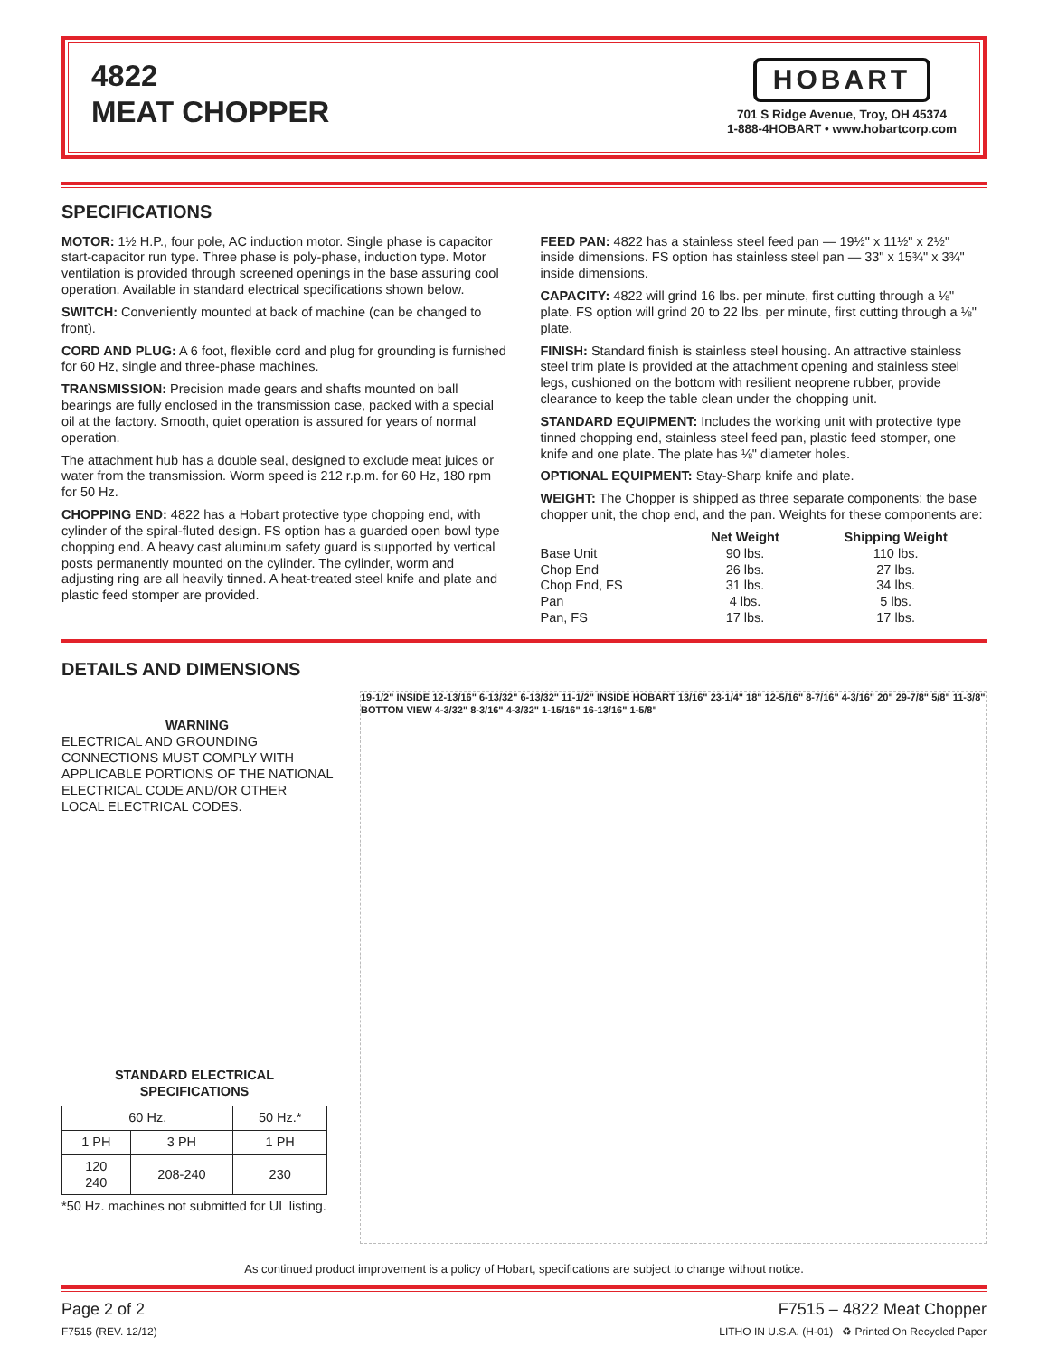4822
MEAT CHOPPER
HOBART
701 S Ridge Avenue, Troy, OH 45374
1-888-4HOBART • www.hobartcorp.com
SPECIFICATIONS
MOTOR: 1½ H.P., four pole, AC induction motor. Single phase is capacitor start-capacitor run type. Three phase is poly-phase, induction type. Motor ventilation is provided through screened openings in the base assuring cool operation. Available in standard electrical specifications shown below.
SWITCH: Conveniently mounted at back of machine (can be changed to front).
CORD AND PLUG: A 6 foot, flexible cord and plug for grounding is furnished for 60 Hz, single and three-phase machines.
TRANSMISSION: Precision made gears and shafts mounted on ball bearings are fully enclosed in the transmission case, packed with a special oil at the factory. Smooth, quiet operation is assured for years of normal operation.
The attachment hub has a double seal, designed to exclude meat juices or water from the transmission. Worm speed is 212 r.p.m. for 60 Hz, 180 rpm for 50 Hz.
CHOPPING END: 4822 has a Hobart protective type chopping end, with cylinder of the spiral-fluted design. FS option has a guarded open bowl type chopping end. A heavy cast aluminum safety guard is supported by vertical posts permanently mounted on the cylinder. The cylinder, worm and adjusting ring are all heavily tinned. A heat-treated steel knife and plate and plastic feed stomper are provided.
FEED PAN: 4822 has a stainless steel feed pan — 19½" x 11½" x 2½" inside dimensions. FS option has stainless steel pan — 33" x 15¾" x 3¾" inside dimensions.
CAPACITY: 4822 will grind 16 lbs. per minute, first cutting through a ⅛" plate. FS option will grind 20 to 22 lbs. per minute, first cutting through a ⅛" plate.
FINISH: Standard finish is stainless steel housing. An attractive stainless steel trim plate is provided at the attachment opening and stainless steel legs, cushioned on the bottom with resilient neoprene rubber, provide clearance to keep the table clean under the chopping unit.
STANDARD EQUIPMENT: Includes the working unit with protective type tinned chopping end, stainless steel feed pan, plastic feed stomper, one knife and one plate. The plate has ⅛" diameter holes.
OPTIONAL EQUIPMENT: Stay-Sharp knife and plate.
WEIGHT: The Chopper is shipped as three separate components: the base chopper unit, the chop end, and the pan. Weights for these components are:
| | Net Weight | Shipping Weight |
| --- | --- | --- |
| Base Unit | 90 lbs. | 110 lbs. |
| Chop End | 26 lbs. | 27 lbs. |
| Chop End, FS | 31 lbs. | 34 lbs. |
| Pan | 4 lbs. | 5 lbs. |
| Pan, FS | 17 lbs. | 17 lbs. |
DETAILS AND DIMENSIONS
WARNING
ELECTRICAL AND GROUNDING CONNECTIONS MUST COMPLY WITH APPLICABLE PORTIONS OF THE NATIONAL ELECTRICAL CODE AND/OR OTHER LOCAL ELECTRICAL CODES.
STANDARD ELECTRICAL
SPECIFICATIONS
| 60 Hz. | | 50 Hz.* |
| 1 PH | 3 PH | 1 PH |
| 120 240 | 208-240 | 230 |
*50 Hz. machines not submitted for UL listing.
19-1/2" INSIDE 12-13/16" 6-13/32" 6-13/32" 11-1/2" INSIDE HOBART 13/16" 23-1/4" 18" 12-5/16" 8-7/16" 4-3/16" 20" 29-7/8" 5/8" 11-3/8" BOTTOM VIEW 4-3/32" 8-3/16" 4-3/32" 1-15/16" 16-13/16" 1-5/8"
As continued product improvement is a policy of Hobart, specifications are subject to change without notice.
Page 2 of 2 F7515 – 4822 Meat Chopper
F7515 (REV. 12/12) LITHO IN U.S.A. (H-01) ♻ Printed On Recycled Paper